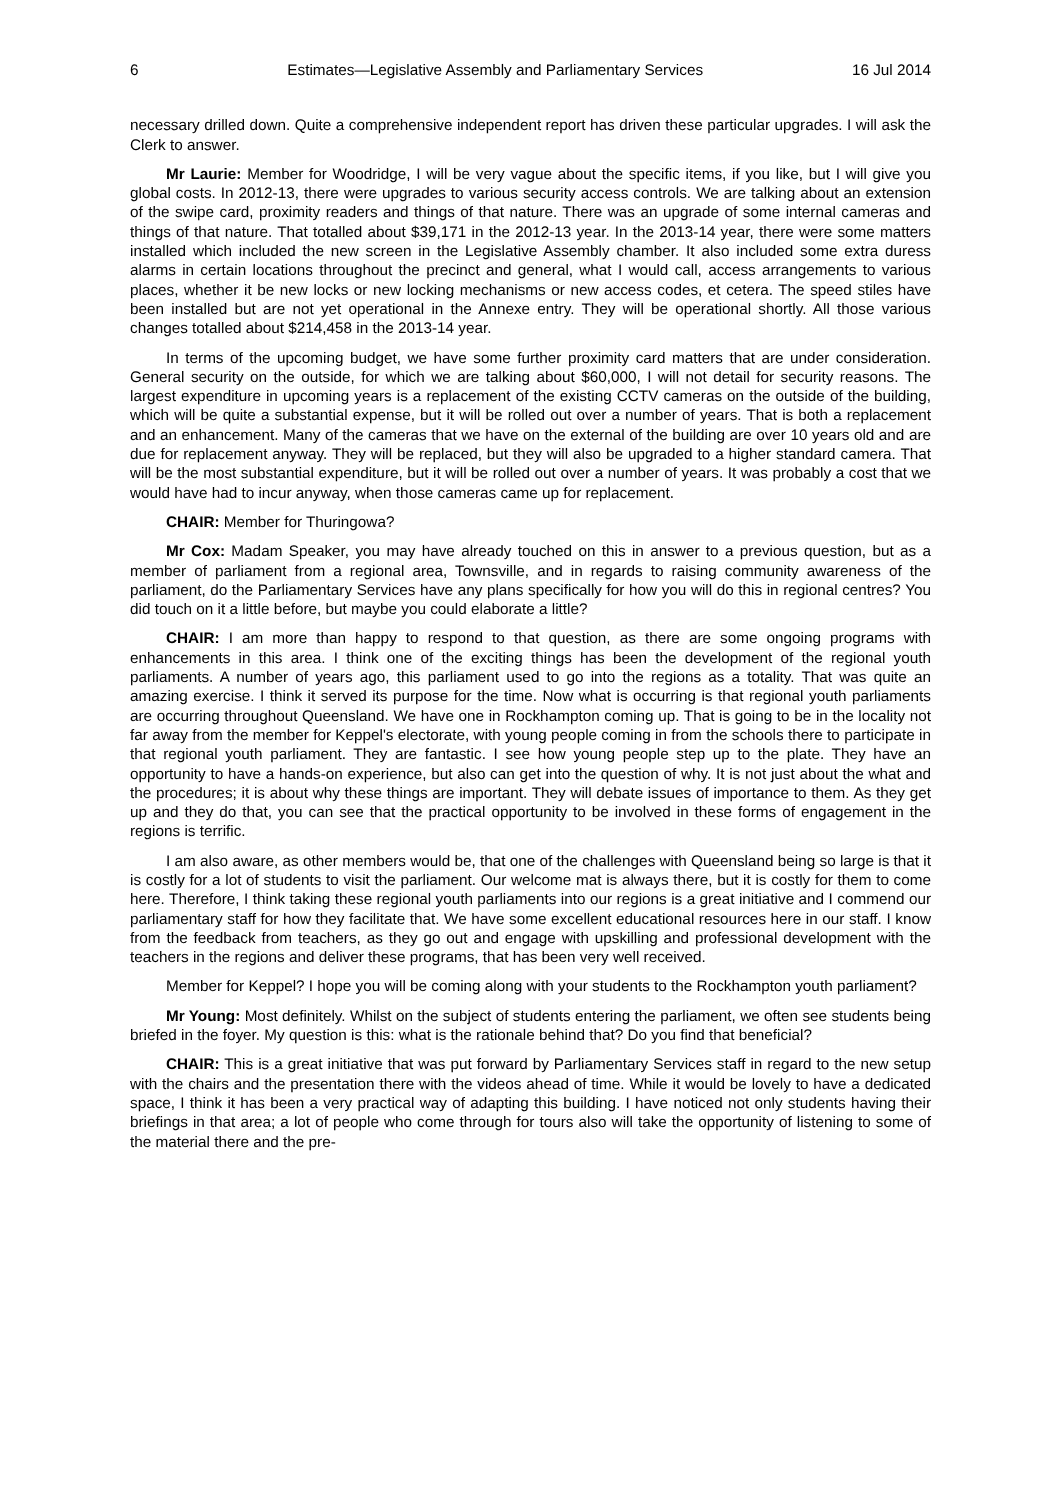6 Estimates—Legislative Assembly and Parliamentary Services 16 Jul 2014
necessary drilled down. Quite a comprehensive independent report has driven these particular upgrades. I will ask the Clerk to answer.
Mr Laurie: Member for Woodridge, I will be very vague about the specific items, if you like, but I will give you global costs. In 2012-13, there were upgrades to various security access controls. We are talking about an extension of the swipe card, proximity readers and things of that nature. There was an upgrade of some internal cameras and things of that nature. That totalled about $39,171 in the 2012-13 year. In the 2013-14 year, there were some matters installed which included the new screen in the Legislative Assembly chamber. It also included some extra duress alarms in certain locations throughout the precinct and general, what I would call, access arrangements to various places, whether it be new locks or new locking mechanisms or new access codes, et cetera. The speed stiles have been installed but are not yet operational in the Annexe entry. They will be operational shortly. All those various changes totalled about $214,458 in the 2013-14 year.
In terms of the upcoming budget, we have some further proximity card matters that are under consideration. General security on the outside, for which we are talking about $60,000, I will not detail for security reasons. The largest expenditure in upcoming years is a replacement of the existing CCTV cameras on the outside of the building, which will be quite a substantial expense, but it will be rolled out over a number of years. That is both a replacement and an enhancement. Many of the cameras that we have on the external of the building are over 10 years old and are due for replacement anyway. They will be replaced, but they will also be upgraded to a higher standard camera. That will be the most substantial expenditure, but it will be rolled out over a number of years. It was probably a cost that we would have had to incur anyway, when those cameras came up for replacement.
CHAIR: Member for Thuringowa?
Mr Cox: Madam Speaker, you may have already touched on this in answer to a previous question, but as a member of parliament from a regional area, Townsville, and in regards to raising community awareness of the parliament, do the Parliamentary Services have any plans specifically for how you will do this in regional centres? You did touch on it a little before, but maybe you could elaborate a little?
CHAIR: I am more than happy to respond to that question, as there are some ongoing programs with enhancements in this area. I think one of the exciting things has been the development of the regional youth parliaments. A number of years ago, this parliament used to go into the regions as a totality. That was quite an amazing exercise. I think it served its purpose for the time. Now what is occurring is that regional youth parliaments are occurring throughout Queensland. We have one in Rockhampton coming up. That is going to be in the locality not far away from the member for Keppel's electorate, with young people coming in from the schools there to participate in that regional youth parliament. They are fantastic. I see how young people step up to the plate. They have an opportunity to have a hands-on experience, but also can get into the question of why. It is not just about the what and the procedures; it is about why these things are important. They will debate issues of importance to them. As they get up and they do that, you can see that the practical opportunity to be involved in these forms of engagement in the regions is terrific.
I am also aware, as other members would be, that one of the challenges with Queensland being so large is that it is costly for a lot of students to visit the parliament. Our welcome mat is always there, but it is costly for them to come here. Therefore, I think taking these regional youth parliaments into our regions is a great initiative and I commend our parliamentary staff for how they facilitate that. We have some excellent educational resources here in our staff. I know from the feedback from teachers, as they go out and engage with upskilling and professional development with the teachers in the regions and deliver these programs, that has been very well received.
Member for Keppel? I hope you will be coming along with your students to the Rockhampton youth parliament?
Mr Young: Most definitely. Whilst on the subject of students entering the parliament, we often see students being briefed in the foyer. My question is this: what is the rationale behind that? Do you find that beneficial?
CHAIR: This is a great initiative that was put forward by Parliamentary Services staff in regard to the new setup with the chairs and the presentation there with the videos ahead of time. While it would be lovely to have a dedicated space, I think it has been a very practical way of adapting this building. I have noticed not only students having their briefings in that area; a lot of people who come through for tours also will take the opportunity of listening to some of the material there and the pre-